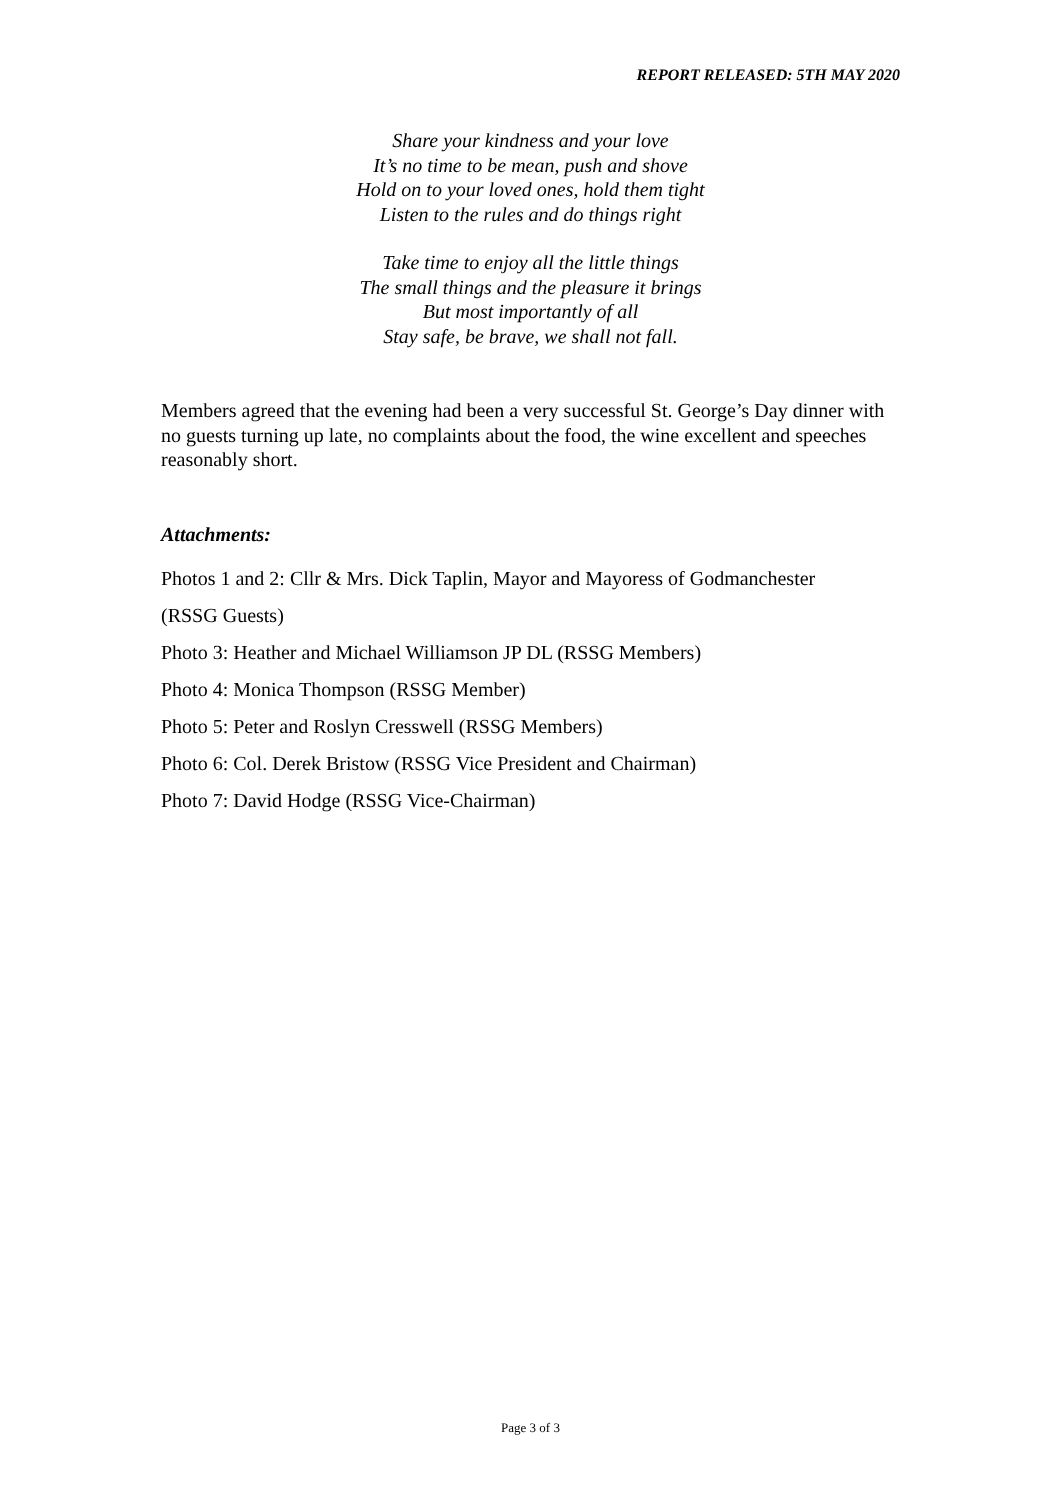REPORT RELEASED: 5TH MAY 2020
Share your kindness and your love
It’s no time to be mean, push and shove
Hold on to your loved ones, hold them tight
Listen to the rules and do things right
Take time to enjoy all the little things
The small things and the pleasure it brings
But most importantly of all
Stay safe, be brave, we shall not fall.
Members agreed that the evening had been a very successful St. George’s Day dinner with no guests turning up late, no complaints about the food, the wine excellent and speeches reasonably short.
Attachments:
Photos 1 and 2: Cllr & Mrs. Dick Taplin, Mayor and Mayoress of Godmanchester
(RSSG Guests)
Photo 3: Heather and Michael Williamson JP DL (RSSG Members)
Photo 4: Monica Thompson (RSSG Member)
Photo 5: Peter and Roslyn Cresswell (RSSG Members)
Photo 6: Col. Derek Bristow (RSSG Vice President and Chairman)
Photo 7: David Hodge (RSSG Vice-Chairman)
Page 3 of 3